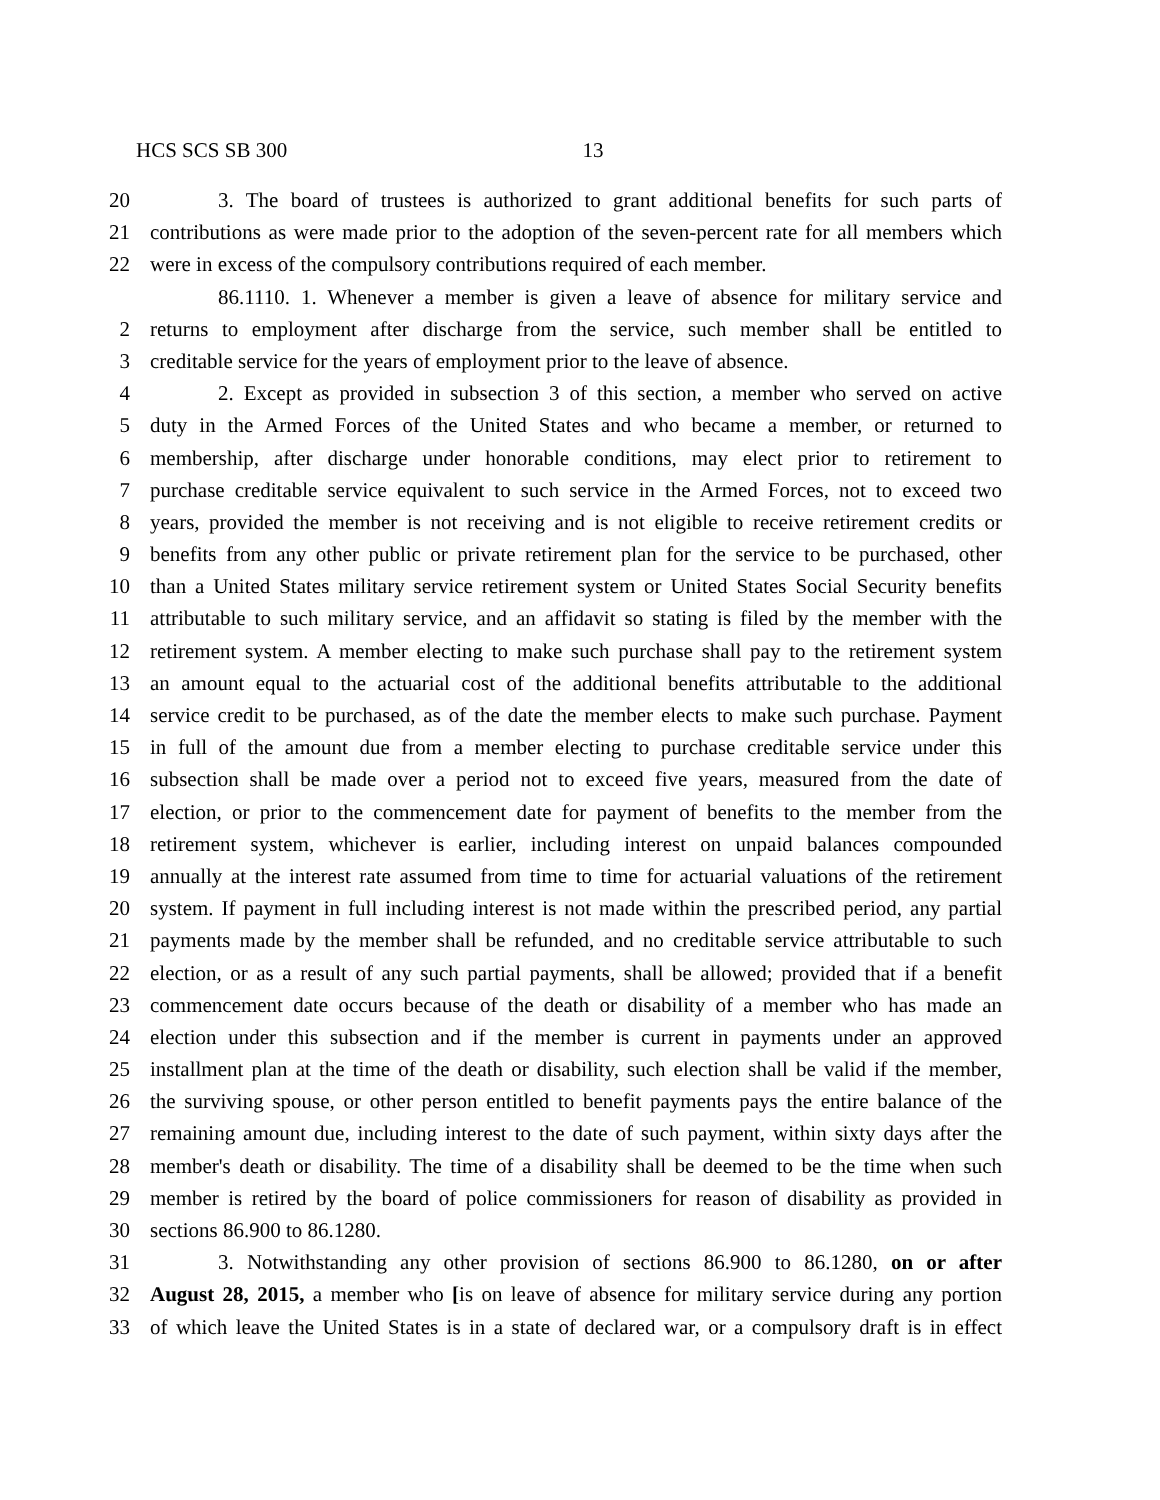HCS SCS SB 300 13
20 3. The board of trustees is authorized to grant additional benefits for such parts of
21 contributions as were made prior to the adoption of the seven-percent rate for all members which
22 were in excess of the compulsory contributions required of each member.
86.1110. 1. Whenever a member is given a leave of absence for military service and
2 returns to employment after discharge from the service, such member shall be entitled to
3 creditable service for the years of employment prior to the leave of absence.
4 2. Except as provided in subsection 3 of this section, a member who served on active
5 duty in the Armed Forces of the United States and who became a member, or returned to
6 membership, after discharge under honorable conditions, may elect prior to retirement to
7 purchase creditable service equivalent to such service in the Armed Forces, not to exceed two
8 years, provided the member is not receiving and is not eligible to receive retirement credits or
9 benefits from any other public or private retirement plan for the service to be purchased, other
10 than a United States military service retirement system or United States Social Security benefits
11 attributable to such military service, and an affidavit so stating is filed by the member with the
12 retirement system. A member electing to make such purchase shall pay to the retirement system
13 an amount equal to the actuarial cost of the additional benefits attributable to the additional
14 service credit to be purchased, as of the date the member elects to make such purchase. Payment
15 in full of the amount due from a member electing to purchase creditable service under this
16 subsection shall be made over a period not to exceed five years, measured from the date of
17 election, or prior to the commencement date for payment of benefits to the member from the
18 retirement system, whichever is earlier, including interest on unpaid balances compounded
19 annually at the interest rate assumed from time to time for actuarial valuations of the retirement
20 system. If payment in full including interest is not made within the prescribed period, any partial
21 payments made by the member shall be refunded, and no creditable service attributable to such
22 election, or as a result of any such partial payments, shall be allowed; provided that if a benefit
23 commencement date occurs because of the death or disability of a member who has made an
24 election under this subsection and if the member is current in payments under an approved
25 installment plan at the time of the death or disability, such election shall be valid if the member,
26 the surviving spouse, or other person entitled to benefit payments pays the entire balance of the
27 remaining amount due, including interest to the date of such payment, within sixty days after the
28 member's death or disability. The time of a disability shall be deemed to be the time when such
29 member is retired by the board of police commissioners for reason of disability as provided in
30 sections 86.900 to 86.1280.
31 3. Notwithstanding any other provision of sections 86.900 to 86.1280, on or after
32 August 28, 2015, a member who [is on leave of absence for military service during any portion
33 of which leave the United States is in a state of declared war, or a compulsory draft is in effect